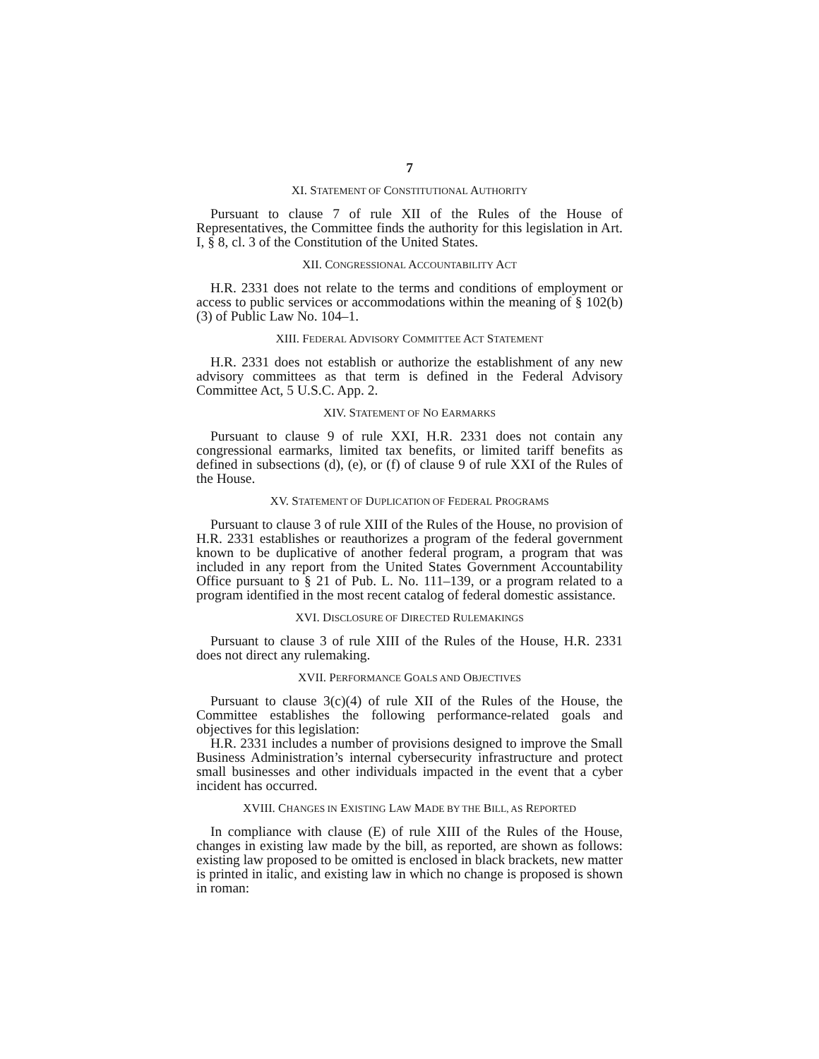7
XI. STATEMENT OF CONSTITUTIONAL AUTHORITY
Pursuant to clause 7 of rule XII of the Rules of the House of Representatives, the Committee finds the authority for this legislation in Art. I, § 8, cl. 3 of the Constitution of the United States.
XII. CONGRESSIONAL ACCOUNTABILITY ACT
H.R. 2331 does not relate to the terms and conditions of employment or access to public services or accommodations within the meaning of § 102(b)(3) of Public Law No. 104–1.
XIII. FEDERAL ADVISORY COMMITTEE ACT STATEMENT
H.R. 2331 does not establish or authorize the establishment of any new advisory committees as that term is defined in the Federal Advisory Committee Act, 5 U.S.C. App. 2.
XIV. STATEMENT OF NO EARMARKS
Pursuant to clause 9 of rule XXI, H.R. 2331 does not contain any congressional earmarks, limited tax benefits, or limited tariff benefits as defined in subsections (d), (e), or (f) of clause 9 of rule XXI of the Rules of the House.
XV. STATEMENT OF DUPLICATION OF FEDERAL PROGRAMS
Pursuant to clause 3 of rule XIII of the Rules of the House, no provision of H.R. 2331 establishes or reauthorizes a program of the federal government known to be duplicative of another federal program, a program that was included in any report from the United States Government Accountability Office pursuant to § 21 of Pub. L. No. 111–139, or a program related to a program identified in the most recent catalog of federal domestic assistance.
XVI. DISCLOSURE OF DIRECTED RULEMAKINGS
Pursuant to clause 3 of rule XIII of the Rules of the House, H.R. 2331 does not direct any rulemaking.
XVII. PERFORMANCE GOALS AND OBJECTIVES
Pursuant to clause 3(c)(4) of rule XII of the Rules of the House, the Committee establishes the following performance-related goals and objectives for this legislation:
H.R. 2331 includes a number of provisions designed to improve the Small Business Administration’s internal cybersecurity infrastructure and protect small businesses and other individuals impacted in the event that a cyber incident has occurred.
XVIII. CHANGES IN EXISTING LAW MADE BY THE BILL, AS REPORTED
In compliance with clause (E) of rule XIII of the Rules of the House, changes in existing law made by the bill, as reported, are shown as follows: existing law proposed to be omitted is enclosed in black brackets, new matter is printed in italic, and existing law in which no change is proposed is shown in roman: